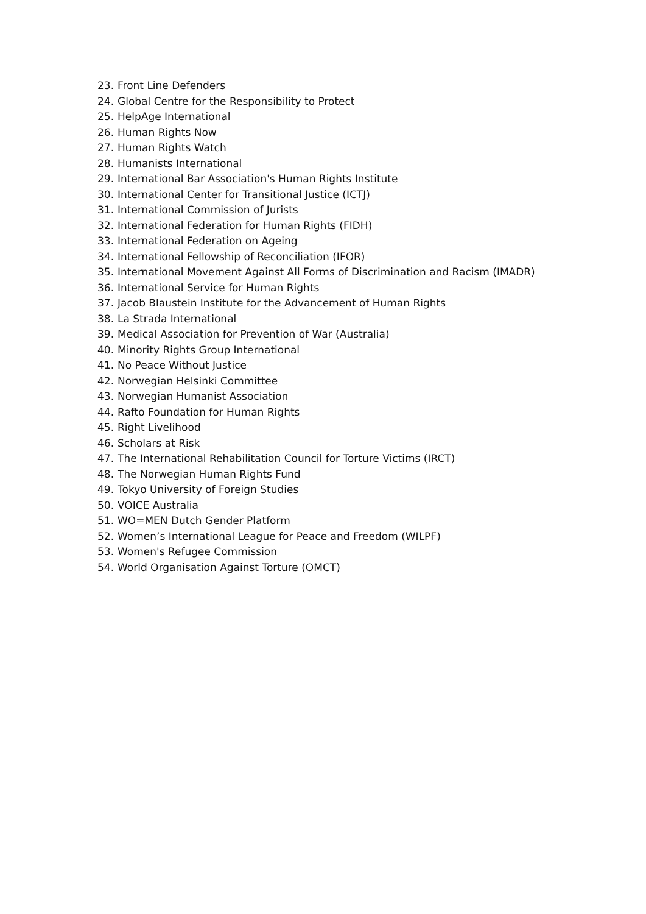23. Front Line Defenders
24. Global Centre for the Responsibility to Protect
25. HelpAge International
26. Human Rights Now
27. Human Rights Watch
28. Humanists International
29. International Bar Association's Human Rights Institute
30. International Center for Transitional Justice (ICTJ)
31. International Commission of Jurists
32. International Federation for Human Rights (FIDH)
33. International Federation on Ageing
34. International Fellowship of Reconciliation (IFOR)
35. International Movement Against All Forms of Discrimination and Racism (IMADR)
36. International Service for Human Rights
37. Jacob Blaustein Institute for the Advancement of Human Rights
38. La Strada International
39. Medical Association for Prevention of War (Australia)
40. Minority Rights Group International
41. No Peace Without Justice
42. Norwegian Helsinki Committee
43. Norwegian Humanist Association
44. Rafto Foundation for Human Rights
45. Right Livelihood
46. Scholars at Risk
47. The International Rehabilitation Council for Torture Victims (IRCT)
48. The Norwegian Human Rights Fund
49. Tokyo University of Foreign Studies
50. VOICE Australia
51. WO=MEN Dutch Gender Platform
52. Women’s International League for Peace and Freedom (WILPF)
53. Women's Refugee Commission
54. World Organisation Against Torture (OMCT)